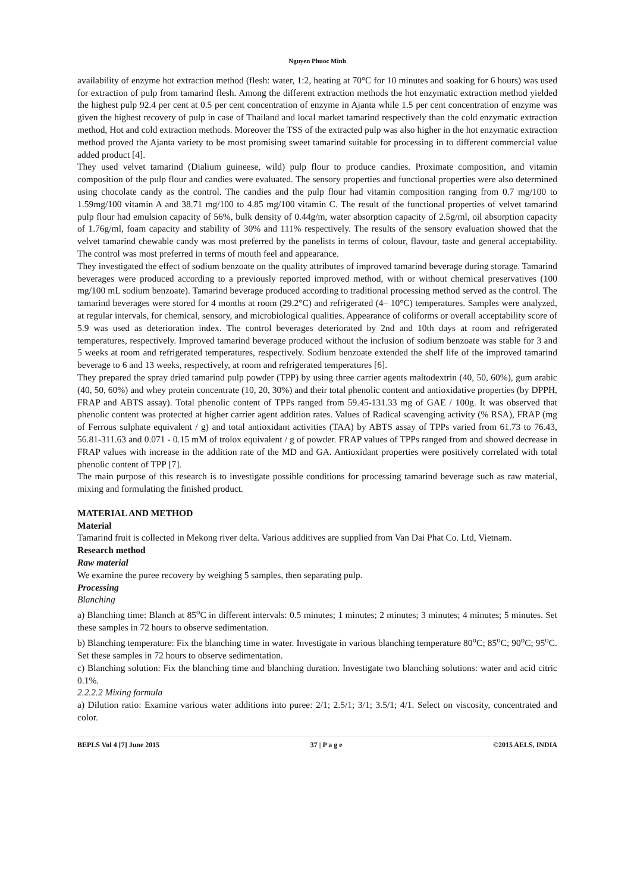Nguyen Phuoc Minh
availability of enzyme hot extraction method (flesh: water, 1:2, heating at 70°C for 10 minutes and soaking for 6 hours) was used for extraction of pulp from tamarind flesh. Among the different extraction methods the hot enzymatic extraction method yielded the highest pulp 92.4 per cent at 0.5 per cent concentration of enzyme in Ajanta while 1.5 per cent concentration of enzyme was given the highest recovery of pulp in case of Thailand and local market tamarind respectively than the cold enzymatic extraction method, Hot and cold extraction methods. Moreover the TSS of the extracted pulp was also higher in the hot enzymatic extraction method proved the Ajanta variety to be most promising sweet tamarind suitable for processing in to different commercial value added product [4].
They used velvet tamarind (Dialium guineese, wild) pulp flour to produce candies. Proximate composition, and vitamin composition of the pulp flour and candies were evaluated. The sensory properties and functional properties were also determined using chocolate candy as the control. The candies and the pulp flour had vitamin composition ranging from 0.7 mg/100 to 1.59mg/100 vitamin A and 38.71 mg/100 to 4.85 mg/100 vitamin C. The result of the functional properties of velvet tamarind pulp flour had emulsion capacity of 56%, bulk density of 0.44g/m, water absorption capacity of 2.5g/ml, oil absorption capacity of 1.76g/ml, foam capacity and stability of 30% and 111% respectively. The results of the sensory evaluation showed that the velvet tamarind chewable candy was most preferred by the panelists in terms of colour, flavour, taste and general acceptability. The control was most preferred in terms of mouth feel and appearance.
They investigated the effect of sodium benzoate on the quality attributes of improved tamarind beverage during storage. Tamarind beverages were produced according to a previously reported improved method, with or without chemical preservatives (100 mg/100 mL sodium benzoate). Tamarind beverage produced according to traditional processing method served as the control. The tamarind beverages were stored for 4 months at room (29.2°C) and refrigerated (4– 10°C) temperatures. Samples were analyzed, at regular intervals, for chemical, sensory, and microbiological qualities. Appearance of coliforms or overall acceptability score of 5.9 was used as deterioration index. The control beverages deteriorated by 2nd and 10th days at room and refrigerated temperatures, respectively. Improved tamarind beverage produced without the inclusion of sodium benzoate was stable for 3 and 5 weeks at room and refrigerated temperatures, respectively. Sodium benzoate extended the shelf life of the improved tamarind beverage to 6 and 13 weeks, respectively, at room and refrigerated temperatures [6].
They prepared the spray dried tamarind pulp powder (TPP) by using three carrier agents maltodextrin (40, 50, 60%), gum arabic (40, 50, 60%) and whey protein concentrate (10, 20, 30%) and their total phenolic content and antioxidative properties (by DPPH, FRAP and ABTS assay). Total phenolic content of TPPs ranged from 59.45-131.33 mg of GAE / 100g. It was observed that phenolic content was protected at higher carrier agent addition rates. Values of Radical scavenging activity (% RSA), FRAP (mg of Ferrous sulphate equivalent / g) and total antioxidant activities (TAA) by ABTS assay of TPPs varied from 61.73 to 76.43, 56.81-311.63 and 0.071 - 0.15 mM of trolox equivalent / g of powder. FRAP values of TPPs ranged from and showed decrease in FRAP values with increase in the addition rate of the MD and GA. Antioxidant properties were positively correlated with total phenolic content of TPP [7].
The main purpose of this research is to investigate possible conditions for processing tamarind beverage such as raw material, mixing and formulating the finished product.
MATERIAL AND METHOD
Material
Tamarind fruit is collected in Mekong river delta. Various additives are supplied from Van Dai Phat Co. Ltd, Vietnam.
Research method
Raw material
We examine the puree recovery by weighing 5 samples, then separating pulp.
Processing
Blanching
a) Blanching time: Blanch at 85<sup>o</sup>C in different intervals: 0.5 minutes; 1 minutes; 2 minutes; 3 minutes; 4 minutes; 5 minutes. Set these samples in 72 hours to observe sedimentation.
b) Blanching temperature: Fix the blanching time in water. Investigate in various blanching temperature 80<sup>o</sup>C; 85<sup>o</sup>C; 90<sup>o</sup>C; 95<sup>o</sup>C. Set these samples in 72 hours to observe sedimentation.
c) Blanching solution: Fix the blanching time and blanching duration. Investigate two blanching solutions: water and acid citric 0.1%.
2.2.2.2 Mixing formula
a) Dilution ratio: Examine various water additions into puree: 2/1; 2.5/1; 3/1; 3.5/1; 4/1. Select on viscosity, concentrated and color.
BEPLS Vol 4 [7] June 2015 37 | P a g e ©2015 AELS, INDIA